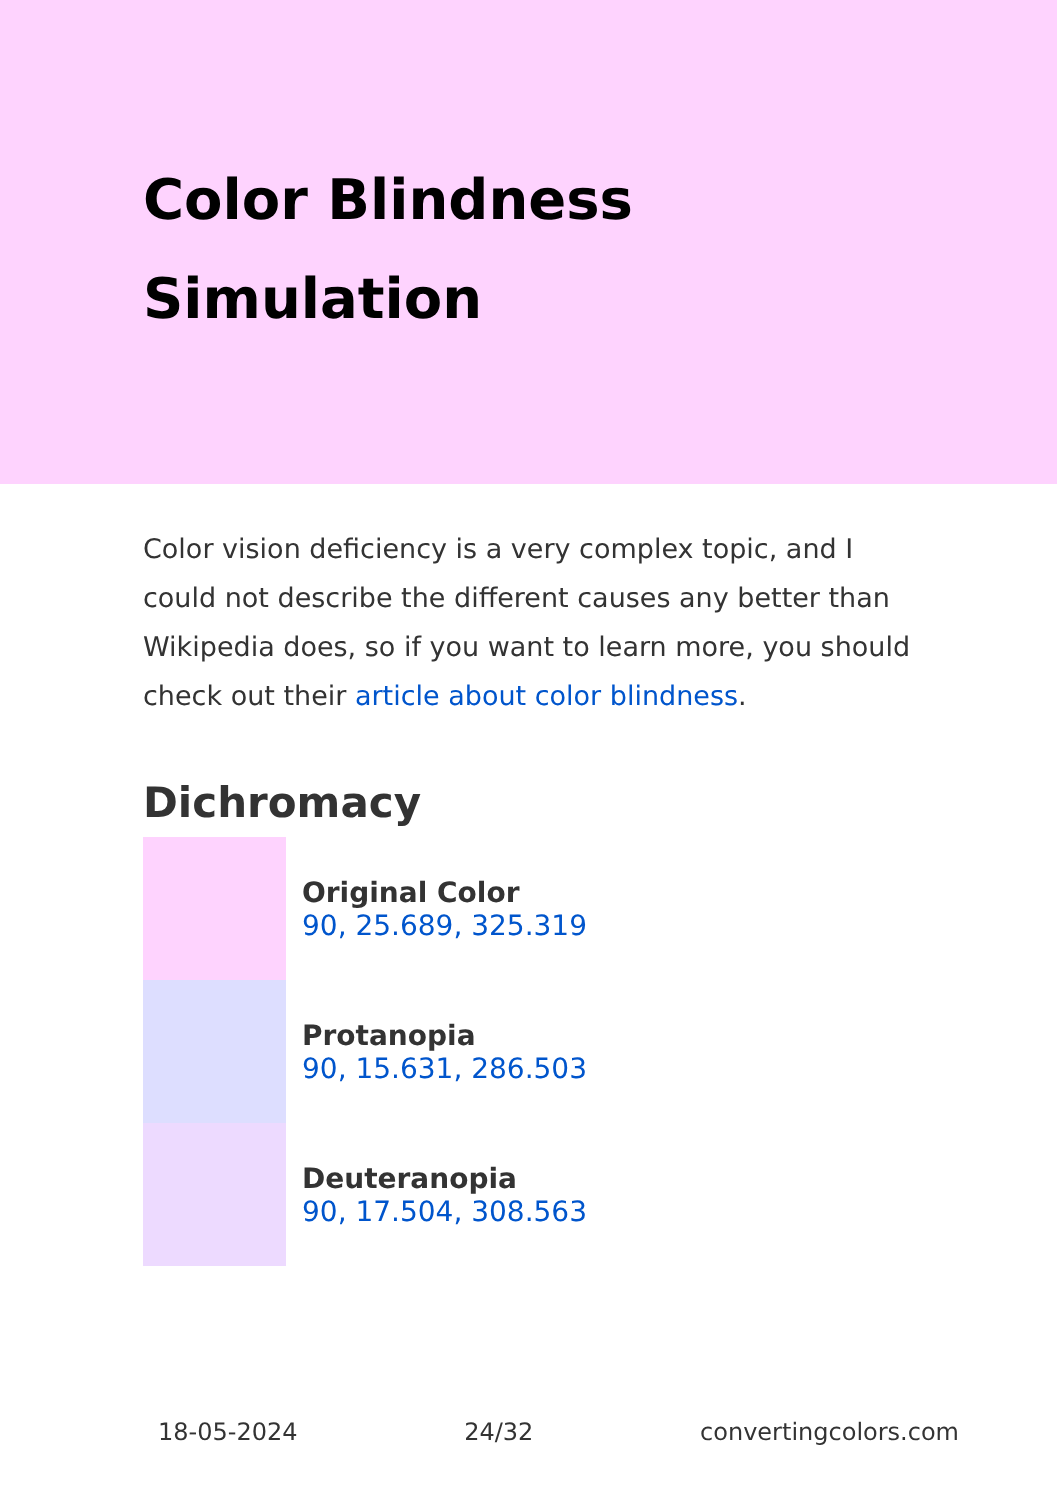Color Blindness Simulation
Color vision deficiency is a very complex topic, and I could not describe the different causes any better than Wikipedia does, so if you want to learn more, you should check out their article about color blindness.
Dichromacy
Original Color
90, 25.689, 325.319
Protanopia
90, 15.631, 286.503
Deuteranopia
90, 17.504, 308.563
18-05-2024 24/32 convertingcolors.com